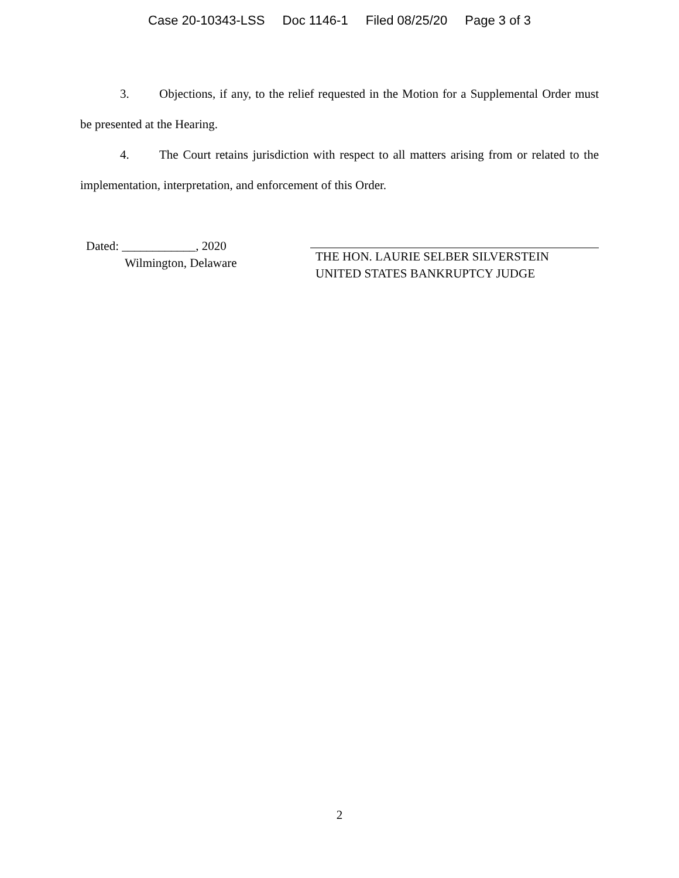Case 20-10343-LSS Doc 1146-1 Filed 08/25/20 Page 3 of 3
3. Objections, if any, to the relief requested in the Motion for a Supplemental Order must be presented at the Hearing.
4. The Court retains jurisdiction with respect to all matters arising from or related to the implementation, interpretation, and enforcement of this Order.
Dated: ____________, 2020
Wilmington, Delaware
THE HON. LAURIE SELBER SILVERSTEIN
UNITED STATES BANKRUPTCY JUDGE
2